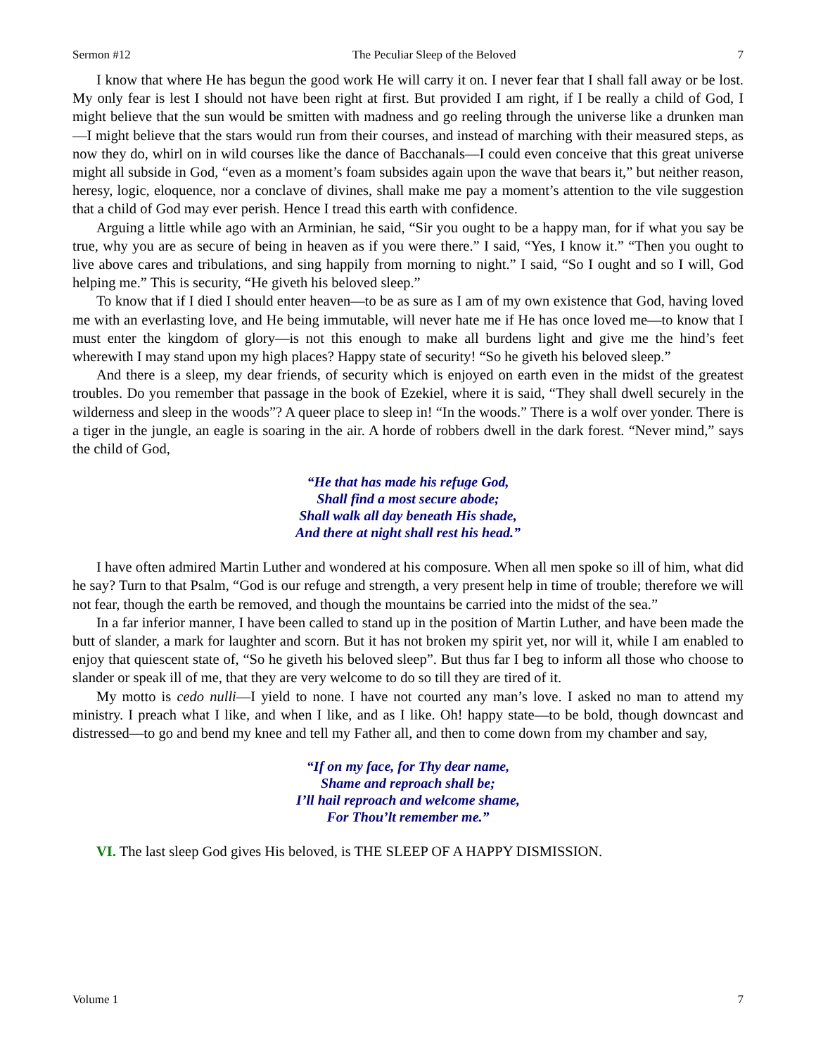Sermon #12 The Peculiar Sleep of the Beloved 7
I know that where He has begun the good work He will carry it on. I never fear that I shall fall away or be lost. My only fear is lest I should not have been right at first. But provided I am right, if I be really a child of God, I might believe that the sun would be smitten with madness and go reeling through the universe like a drunken man—I might believe that the stars would run from their courses, and instead of marching with their measured steps, as now they do, whirl on in wild courses like the dance of Bacchanals—I could even conceive that this great universe might all subside in God, “even as a moment’s foam subsides again upon the wave that bears it,” but neither reason, heresy, logic, eloquence, nor a conclave of divines, shall make me pay a moment’s attention to the vile suggestion that a child of God may ever perish. Hence I tread this earth with confidence.
Arguing a little while ago with an Arminian, he said, “Sir you ought to be a happy man, for if what you say be true, why you are as secure of being in heaven as if you were there.” I said, “Yes, I know it.” “Then you ought to live above cares and tribulations, and sing happily from morning to night.” I said, “So I ought and so I will, God helping me.” This is security, “He giveth his beloved sleep.”
To know that if I died I should enter heaven—to be as sure as I am of my own existence that God, having loved me with an everlasting love, and He being immutable, will never hate me if He has once loved me—to know that I must enter the kingdom of glory—is not this enough to make all burdens light and give me the hind’s feet wherewith I may stand upon my high places? Happy state of security! “So he giveth his beloved sleep.”
And there is a sleep, my dear friends, of security which is enjoyed on earth even in the midst of the greatest troubles. Do you remember that passage in the book of Ezekiel, where it is said, “They shall dwell securely in the wilderness and sleep in the woods”? A queer place to sleep in! “In the woods.” There is a wolf over yonder. There is a tiger in the jungle, an eagle is soaring in the air. A horde of robbers dwell in the dark forest. “Never mind,” says the child of God,
“He that has made his refuge God,
Shall find a most secure abode;
Shall walk all day beneath His shade,
And there at night shall rest his head.”
I have often admired Martin Luther and wondered at his composure. When all men spoke so ill of him, what did he say? Turn to that Psalm, “God is our refuge and strength, a very present help in time of trouble; therefore we will not fear, though the earth be removed, and though the mountains be carried into the midst of the sea.”
In a far inferior manner, I have been called to stand up in the position of Martin Luther, and have been made the butt of slander, a mark for laughter and scorn. But it has not broken my spirit yet, nor will it, while I am enabled to enjoy that quiescent state of, “So he giveth his beloved sleep”. But thus far I beg to inform all those who choose to slander or speak ill of me, that they are very welcome to do so till they are tired of it.
My motto is cedo nulli—I yield to none. I have not courted any man’s love. I asked no man to attend my ministry. I preach what I like, and when I like, and as I like. Oh! happy state—to be bold, though downcast and distressed—to go and bend my knee and tell my Father all, and then to come down from my chamber and say,
“If on my face, for Thy dear name,
Shame and reproach shall be;
I’ll hail reproach and welcome shame,
For Thou’lt remember me.”
VI. The last sleep God gives His beloved, is THE SLEEP OF A HAPPY DISMISSION.
Volume 1 7